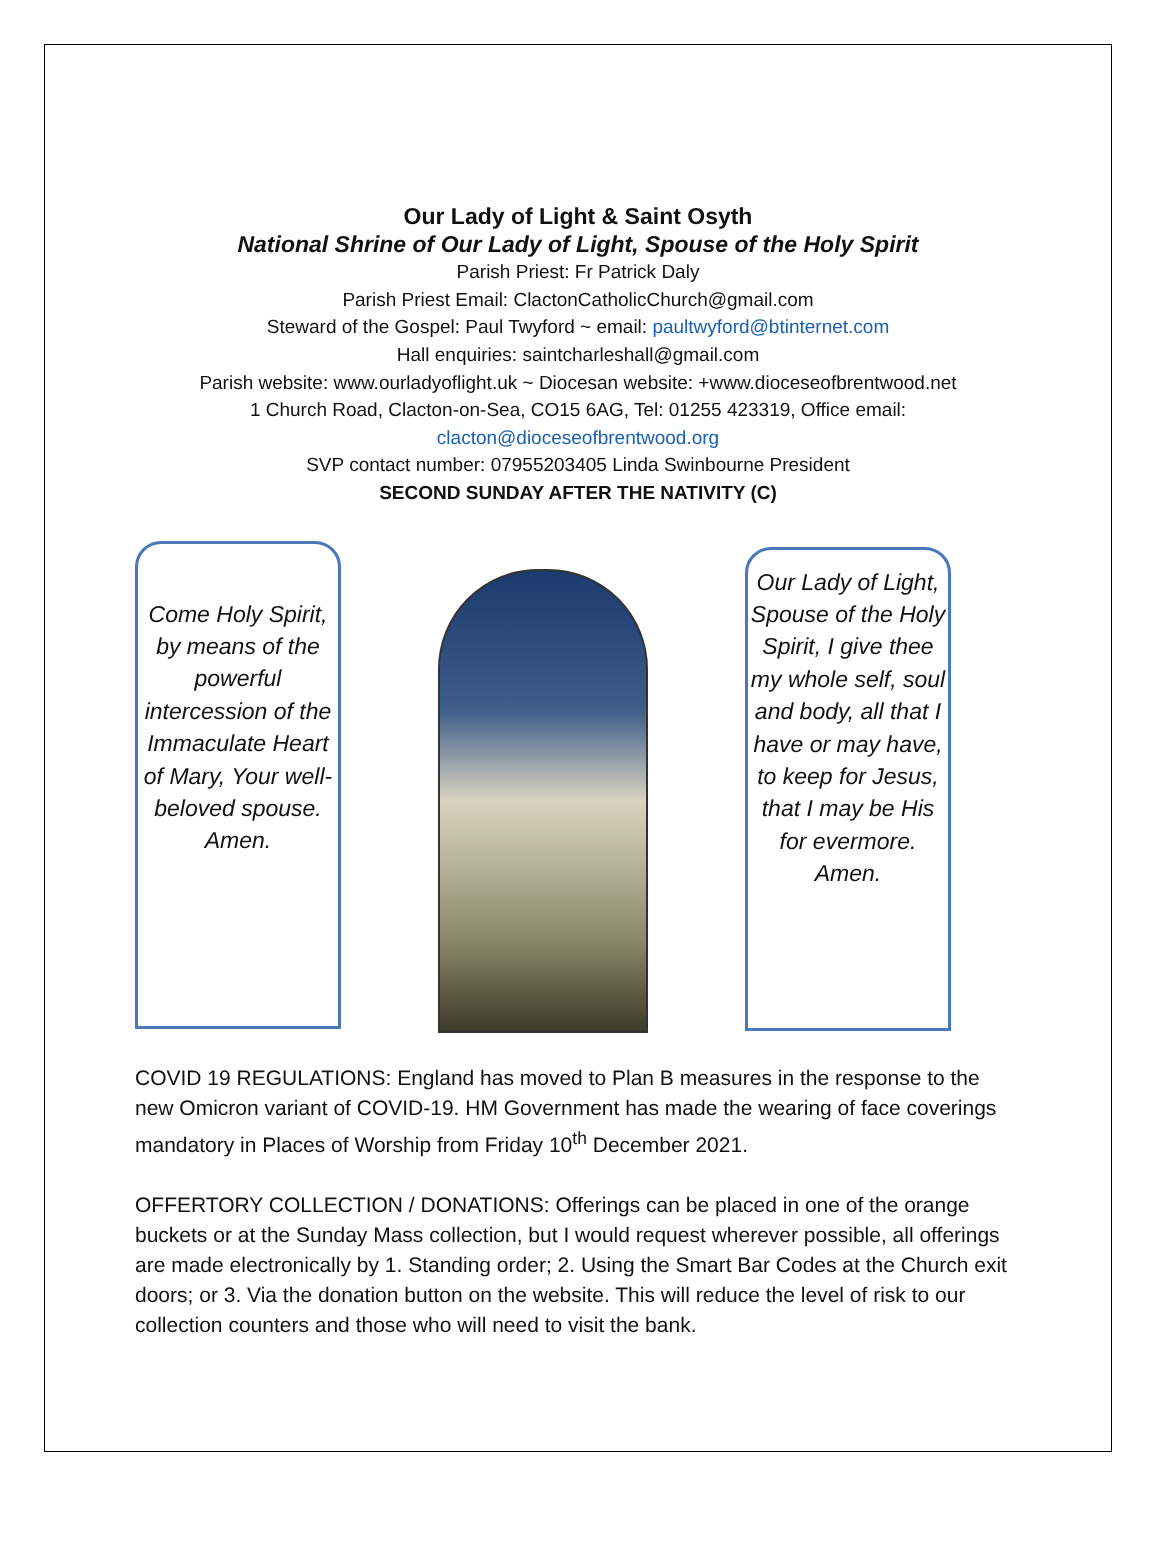Our Lady of Light & Saint Osyth
National Shrine of Our Lady of Light, Spouse of the Holy Spirit
Parish Priest: Fr Patrick Daly
Parish Priest Email: ClactonCatholicChurch@gmail.com
Steward of the Gospel: Paul Twyford ~ email: paultwyford@btinternet.com
Hall enquiries: saintcharleshall@gmail.com
Parish website: www.ourladyoflight.uk ~ Diocesan website: +www.dioceseofbrentwood.net
1 Church Road, Clacton-on-Sea, CO15 6AG, Tel: 01255 423319, Office email:
clacton@dioceseofbrentwood.org
SVP contact number: 07955203405 Linda Swinbourne President
SECOND SUNDAY AFTER THE NATIVITY (C)
Come Holy Spirit, by means of the powerful intercession of the Immaculate Heart of Mary, Your well-beloved spouse. Amen.
Our Lady of Light, Spouse of the Holy Spirit, I give thee my whole self, soul and body, all that I have or may have, to keep for Jesus, that I may be His for evermore. Amen.
COVID 19 REGULATIONS: England has moved to Plan B measures in the response to the new Omicron variant of COVID-19. HM Government has made the wearing of face coverings mandatory in Places of Worship from Friday 10<sup>th</sup> December 2021.
OFFERTORY COLLECTION / DONATIONS: Offerings can be placed in one of the orange buckets or at the Sunday Mass collection, but I would request wherever possible, all offerings are made electronically by 1. Standing order; 2. Using the Smart Bar Codes at the Church exit doors; or 3. Via the donation button on the website. This will reduce the level of risk to our collection counters and those who will need to visit the bank.